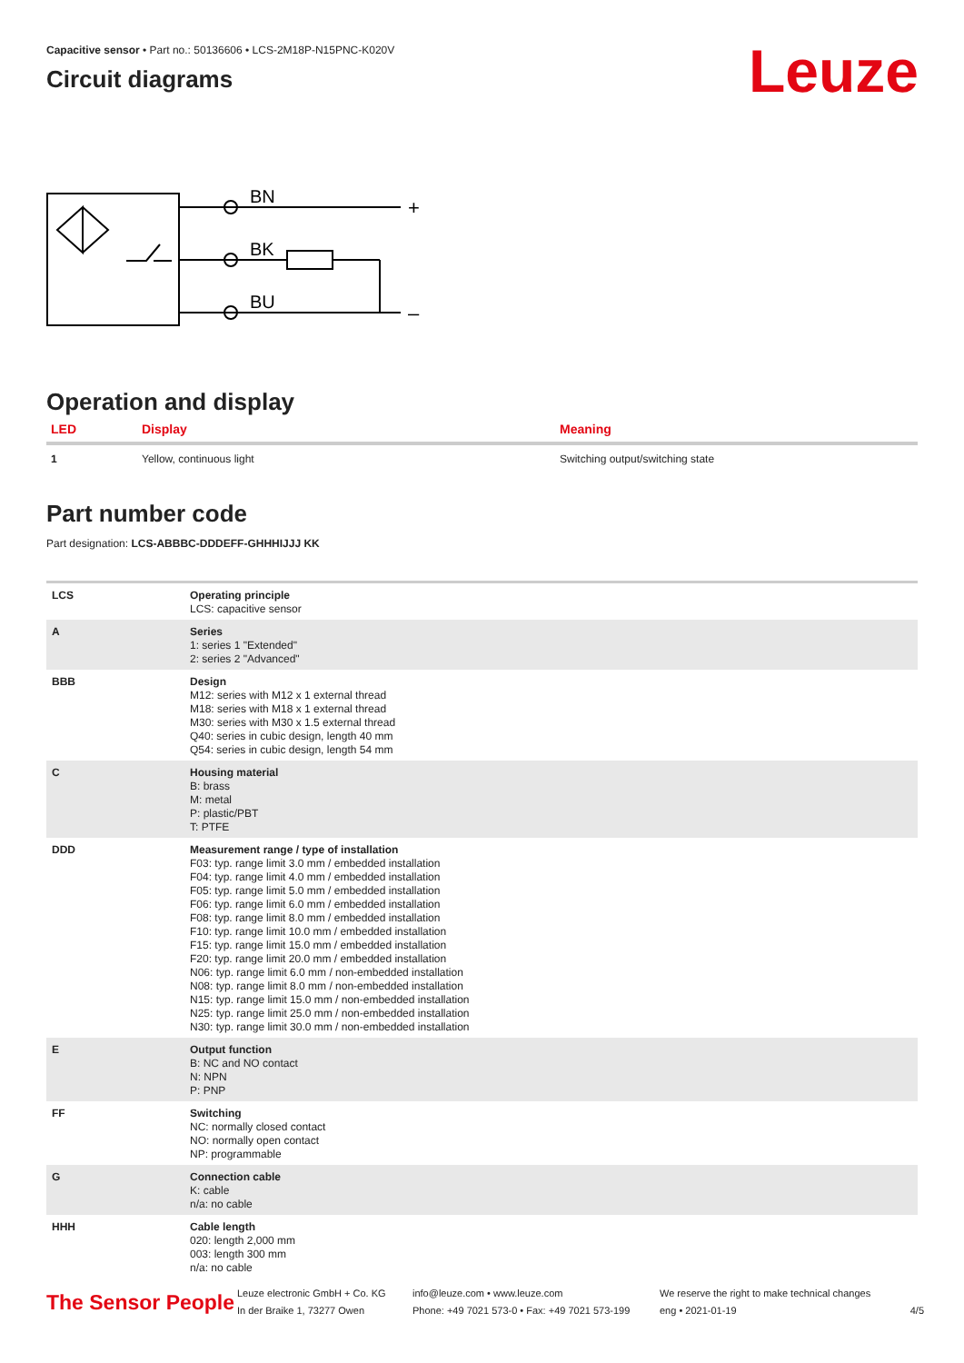Leuze
Capacitive sensor • Part no.: 50136606 • LCS-2M18P-N15PNC-K020V
Circuit diagrams
BN
BK
BU
+
–
Operation and display
| LED | Display | Meaning |
| --- | --- | --- |
| 1 | Yellow, continuous light | Switching output/switching state |
Part number code
Part designation: LCS-ABBBC-DDDEFF-GHHHIJJJ KK
| LCS | Operating principle LCS: capacitive sensor |
| A | Series 1: series 1 "Extended" 2: series 2 "Advanced" |
| BBB | Design M12: series with M12 x 1 external thread M18: series with M18 x 1 external thread M30: series with M30 x 1.5 external thread Q40: series in cubic design, length 40 mm Q54: series in cubic design, length 54 mm |
| C | Housing material B: brass M: metal P: plastic/PBT T: PTFE |
| DDD | Measurement range / type of installation F03: typ. range limit 3.0 mm / embedded installation F04: typ. range limit 4.0 mm / embedded installation F05: typ. range limit 5.0 mm / embedded installation F06: typ. range limit 6.0 mm / embedded installation F08: typ. range limit 8.0 mm / embedded installation F10: typ. range limit 10.0 mm / embedded installation F15: typ. range limit 15.0 mm / embedded installation F20: typ. range limit 20.0 mm / embedded installation N06: typ. range limit 6.0 mm / non-embedded installation N08: typ. range limit 8.0 mm / non-embedded installation N15: typ. range limit 15.0 mm / non-embedded installation N25: typ. range limit 25.0 mm / non-embedded installation N30: typ. range limit 30.0 mm / non-embedded installation |
| E | Output function B: NC and NO contact N: NPN P: PNP |
| FF | Switching NC: normally closed contact NO: normally open contact NP: programmable |
| G | Connection cable K: cable n/a: no cable |
| HHH | Cable length 020: length 2,000 mm 003: length 300 mm n/a: no cable |
The Sensor People
Leuze electronic GmbH + Co. KG
In der Braike 1, 73277 Owen
info@leuze.com • www.leuze.com
Phone: +49 7021 573-0 • Fax: +49 7021 573-199
We reserve the right to make technical changes
eng • 2021-01-19
4/5